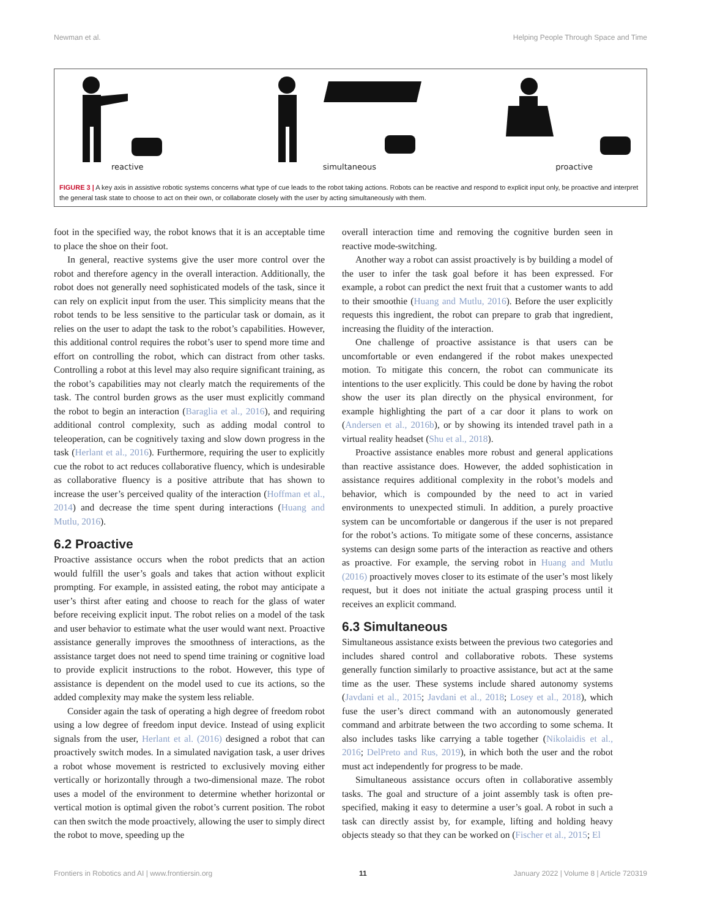Newman et al. Helping People Through Space and Time
reactive simultaneous proactive
FIGURE 3 | A key axis in assistive robotic systems concerns what type of cue leads to the robot taking actions. Robots can be reactive and respond to explicit input only, be proactive and interpret the general task state to choose to act on their own, or collaborate closely with the user by acting simultaneously with them.
foot in the specified way, the robot knows that it is an acceptable time to place the shoe on their foot.
In general, reactive systems give the user more control over the robot and therefore agency in the overall interaction. Additionally, the robot does not generally need sophisticated models of the task, since it can rely on explicit input from the user. This simplicity means that the robot tends to be less sensitive to the particular task or domain, as it relies on the user to adapt the task to the robot’s capabilities. However, this additional control requires the robot’s user to spend more time and effort on controlling the robot, which can distract from other tasks. Controlling a robot at this level may also require significant training, as the robot’s capabilities may not clearly match the requirements of the task. The control burden grows as the user must explicitly command the robot to begin an interaction (Baraglia et al., 2016), and requiring additional control complexity, such as adding modal control to teleoperation, can be cognitively taxing and slow down progress in the task (Herlant et al., 2016). Furthermore, requiring the user to explicitly cue the robot to act reduces collaborative fluency, which is undesirable as collaborative fluency is a positive attribute that has shown to increase the user’s perceived quality of the interaction (Hoffman et al., 2014) and decrease the time spent during interactions (Huang and Mutlu, 2016).
6.2 Proactive
Proactive assistance occurs when the robot predicts that an action would fulfill the user’s goals and takes that action without explicit prompting. For example, in assisted eating, the robot may anticipate a user’s thirst after eating and choose to reach for the glass of water before receiving explicit input. The robot relies on a model of the task and user behavior to estimate what the user would want next. Proactive assistance generally improves the smoothness of interactions, as the assistance target does not need to spend time training or cognitive load to provide explicit instructions to the robot. However, this type of assistance is dependent on the model used to cue its actions, so the added complexity may make the system less reliable.
Consider again the task of operating a high degree of freedom robot using a low degree of freedom input device. Instead of using explicit signals from the user, Herlant et al. (2016) designed a robot that can proactively switch modes. In a simulated navigation task, a user drives a robot whose movement is restricted to exclusively moving either vertically or horizontally through a two-dimensional maze. The robot uses a model of the environment to determine whether horizontal or vertical motion is optimal given the robot’s current position. The robot can then switch the mode proactively, allowing the user to simply direct the robot to move, speeding up the
overall interaction time and removing the cognitive burden seen in reactive mode-switching.
Another way a robot can assist proactively is by building a model of the user to infer the task goal before it has been expressed. For example, a robot can predict the next fruit that a customer wants to add to their smoothie (Huang and Mutlu, 2016). Before the user explicitly requests this ingredient, the robot can prepare to grab that ingredient, increasing the fluidity of the interaction.
One challenge of proactive assistance is that users can be uncomfortable or even endangered if the robot makes unexpected motion. To mitigate this concern, the robot can communicate its intentions to the user explicitly. This could be done by having the robot show the user its plan directly on the physical environment, for example highlighting the part of a car door it plans to work on (Andersen et al., 2016b), or by showing its intended travel path in a virtual reality headset (Shu et al., 2018).
Proactive assistance enables more robust and general applications than reactive assistance does. However, the added sophistication in assistance requires additional complexity in the robot’s models and behavior, which is compounded by the need to act in varied environments to unexpected stimuli. In addition, a purely proactive system can be uncomfortable or dangerous if the user is not prepared for the robot’s actions. To mitigate some of these concerns, assistance systems can design some parts of the interaction as reactive and others as proactive. For example, the serving robot in Huang and Mutlu (2016) proactively moves closer to its estimate of the user’s most likely request, but it does not initiate the actual grasping process until it receives an explicit command.
6.3 Simultaneous
Simultaneous assistance exists between the previous two categories and includes shared control and collaborative robots. These systems generally function similarly to proactive assistance, but act at the same time as the user. These systems include shared autonomy systems (Javdani et al., 2015; Javdani et al., 2018; Losey et al., 2018), which fuse the user’s direct command with an autonomously generated command and arbitrate between the two according to some schema. It also includes tasks like carrying a table together (Nikolaidis et al., 2016; DelPreto and Rus, 2019), in which both the user and the robot must act independently for progress to be made.
Simultaneous assistance occurs often in collaborative assembly tasks. The goal and structure of a joint assembly task is often pre-specified, making it easy to determine a user’s goal. A robot in such a task can directly assist by, for example, lifting and holding heavy objects steady so that they can be worked on (Fischer et al., 2015; El
Frontiers in Robotics and AI | www.frontiersin.org 11 January 2022 | Volume 8 | Article 720319